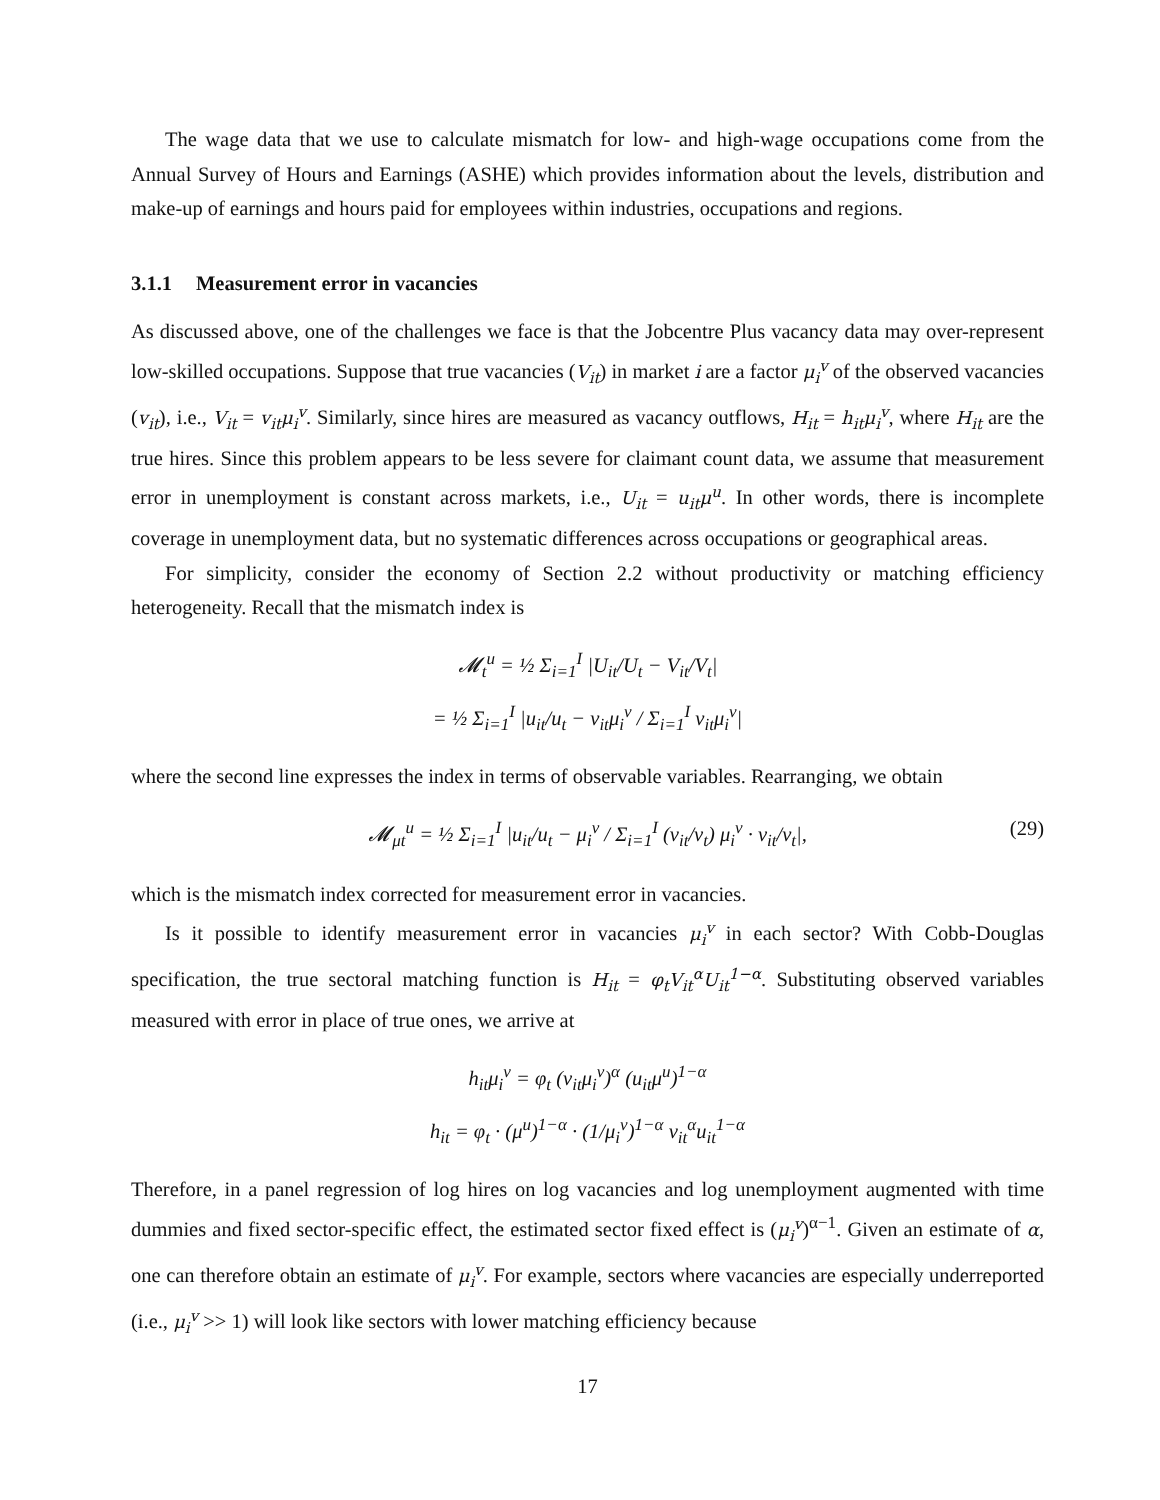The wage data that we use to calculate mismatch for low- and high-wage occupations come from the Annual Survey of Hours and Earnings (ASHE) which provides information about the levels, distribution and make-up of earnings and hours paid for employees within industries, occupations and regions.
3.1.1 Measurement error in vacancies
As discussed above, one of the challenges we face is that the Jobcentre Plus vacancy data may over-represent low-skilled occupations. Suppose that true vacancies (V<sub>it</sub>) in market i are a factor μ<sub>i</sub><sup>v</sup> of the observed vacancies (v<sub>it</sub>), i.e., V<sub>it</sub> = v<sub>it</sub>μ<sub>i</sub><sup>v</sup>. Similarly, since hires are measured as vacancy outflows, H<sub>it</sub> = h<sub>it</sub>μ<sub>i</sub><sup>v</sup>, where H<sub>it</sub> are the true hires. Since this problem appears to be less severe for claimant count data, we assume that measurement error in unemployment is constant across markets, i.e., U<sub>it</sub> = u<sub>it</sub>μ<sup>u</sup>. In other words, there is incomplete coverage in unemployment data, but no systematic differences across occupations or geographical areas.
For simplicity, consider the economy of Section 2.2 without productivity or matching efficiency heterogeneity. Recall that the mismatch index is
𝓜<sub>t</sub><sup>u</sup> = ½ Σ<sub>i=1</sub><sup>I</sup> |U<sub>it</sub>/U<sub>t</sub> − V<sub>it</sub>/V<sub>t</sub>|
= ½ Σ<sub>i=1</sub><sup>I</sup> |u<sub>it</sub>/u<sub>t</sub> − v<sub>it</sub>μ<sub>i</sub><sup>v</sup> / Σ<sub>i=1</sub><sup>I</sup> v<sub>it</sub>μ<sub>i</sub><sup>v</sup>|
where the second line expresses the index in terms of observable variables. Rearranging, we obtain
𝓜<sub>μt</sub><sup>u</sup> = ½ Σ<sub>i=1</sub><sup>I</sup> |u<sub>it</sub>/u<sub>t</sub> − μ<sub>i</sub><sup>v</sup> / Σ<sub>i=1</sub><sup>I</sup> (v<sub>it</sub>/v<sub>t</sub>) μ<sub>i</sub><sup>v</sup> · v<sub>it</sub>/v<sub>t</sub>|, (29)
which is the mismatch index corrected for measurement error in vacancies.
Is it possible to identify measurement error in vacancies μ<sub>i</sub><sup>v</sup> in each sector? With Cobb-Douglas specification, the true sectoral matching function is H<sub>it</sub> = φ<sub>t</sub>V<sub>it</sub><sup>α</sup>U<sub>it</sub><sup>1−α</sup>. Substituting observed variables measured with error in place of true ones, we arrive at
h<sub>it</sub>μ<sub>i</sub><sup>v</sup> = φ<sub>t</sub> (v<sub>it</sub>μ<sub>i</sub><sup>v</sup>)<sup>α</sup> (u<sub>it</sub>μ<sup>u</sup>)<sup>1−α</sup>
h<sub>it</sub> = φ<sub>t</sub> · (μ<sup>u</sup>)<sup>1−α</sup> · (1/μ<sub>i</sub><sup>v</sup>)<sup>1−α</sup> v<sub>it</sub><sup>α</sup>u<sub>it</sub><sup>1−α</sup>
Therefore, in a panel regression of log hires on log vacancies and log unemployment augmented with time dummies and fixed sector-specific effect, the estimated sector fixed effect is (μ<sub>i</sub><sup>v</sup>)<sup>α−1</sup>. Given an estimate of α, one can therefore obtain an estimate of μ<sub>i</sub><sup>v</sup>. For example, sectors where vacancies are especially underreported (i.e., μ<sub>i</sub><sup>v</sup> >> 1) will look like sectors with lower matching efficiency because
17